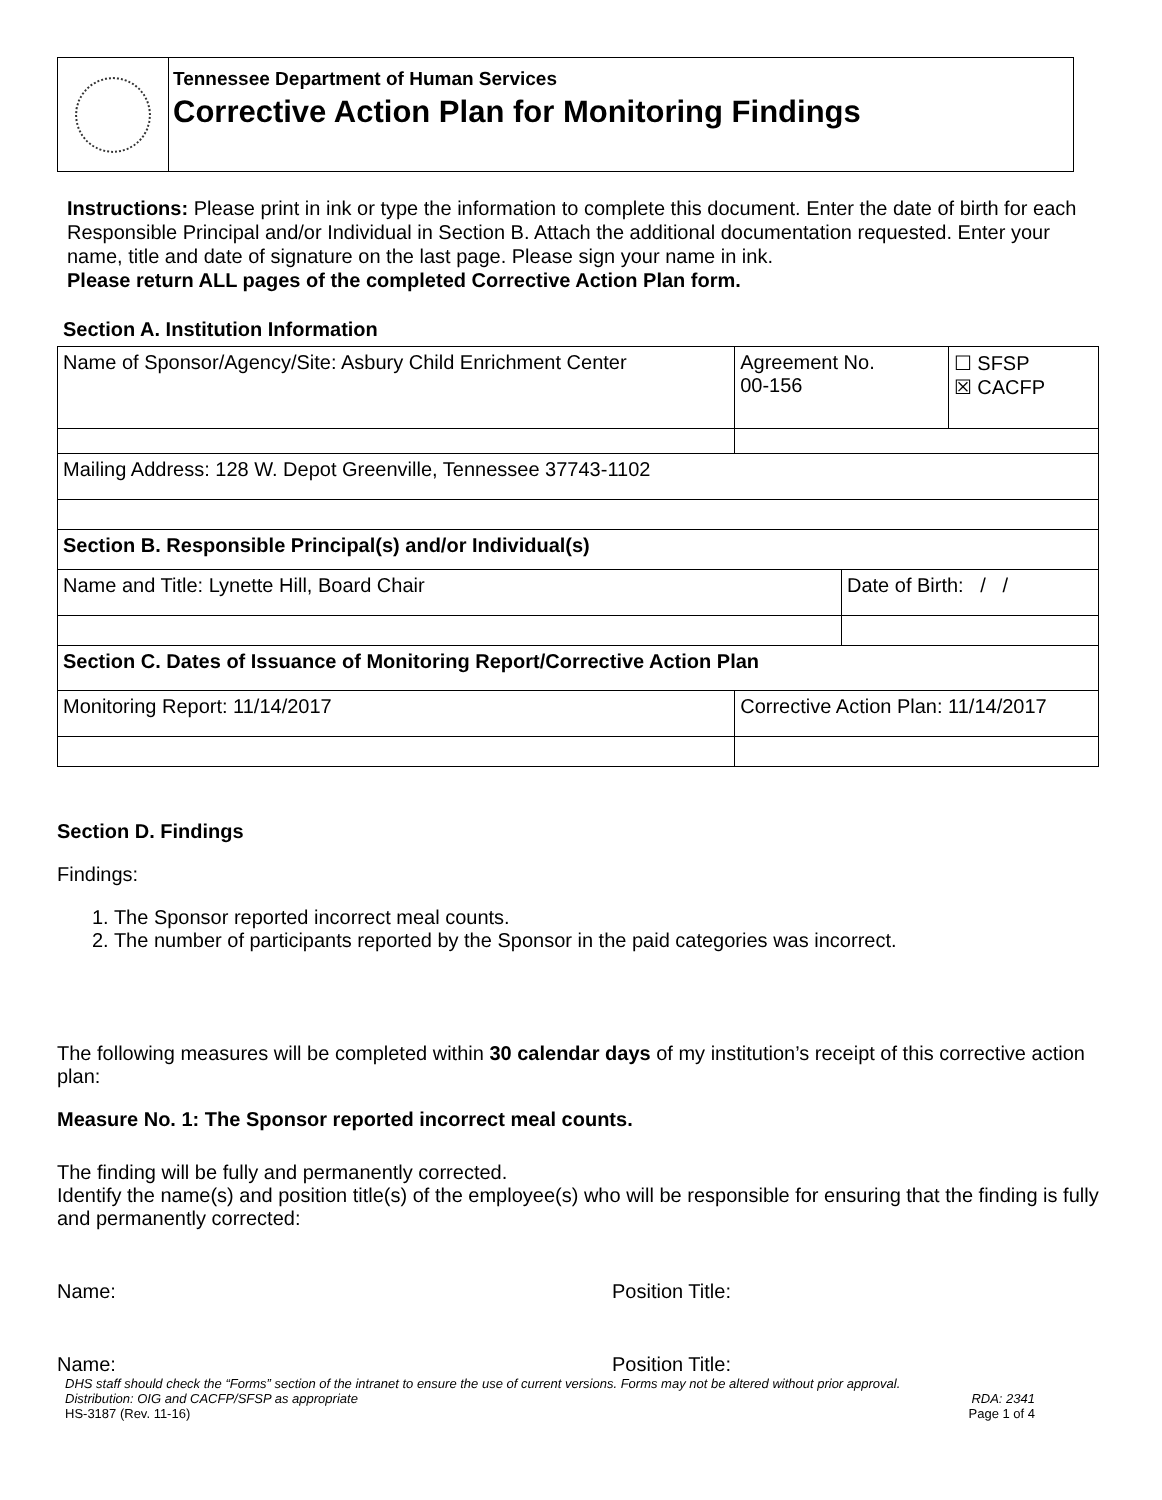Tennessee Department of Human Services
Corrective Action Plan for Monitoring Findings
Instructions: Please print in ink or type the information to complete this document. Enter the date of birth for each Responsible Principal and/or Individual in Section B. Attach the additional documentation requested. Enter your name, title and date of signature on the last page. Please sign your name in ink.
Please return ALL pages of the completed Corrective Action Plan form.
Section A. Institution Information
| Name of Sponsor/Agency/Site: Asbury Child Enrichment Center | | Agreement No. 00-156 | | ☐ SFSP ☒ CACFP |
| Mailing Address: 128 W. Depot Greenville, Tennessee 37743-1102 | | | | |
| Section B. Responsible Principal(s) and/or Individual(s) | | | | |
| Name and Title: Lynette Hill, Board Chair | | | Date of Birth: / / | |
| Section C. Dates of Issuance of Monitoring Report/Corrective Action Plan | | | | |
| Monitoring Report: 11/14/2017 | Corrective Action Plan: 11/14/2017 | | | |
Section D. Findings
Findings:
1. The Sponsor reported incorrect meal counts.
2. The number of participants reported by the Sponsor in the paid categories was incorrect.
The following measures will be completed within 30 calendar days of my institution’s receipt of this corrective action plan:
Measure No. 1: The Sponsor reported incorrect meal counts.
The finding will be fully and permanently corrected.
Identify the name(s) and position title(s) of the employee(s) who will be responsible for ensuring that the finding is fully and permanently corrected:
Name: Position Title:
Name: Position Title:
DHS staff should check the “Forms” section of the intranet to ensure the use of current versions. Forms may not be altered without prior approval.
Distribution: OIG and CACFP/SFSP as appropriate RDA: 2341
HS-3187 (Rev. 11-16) Page 1 of 4